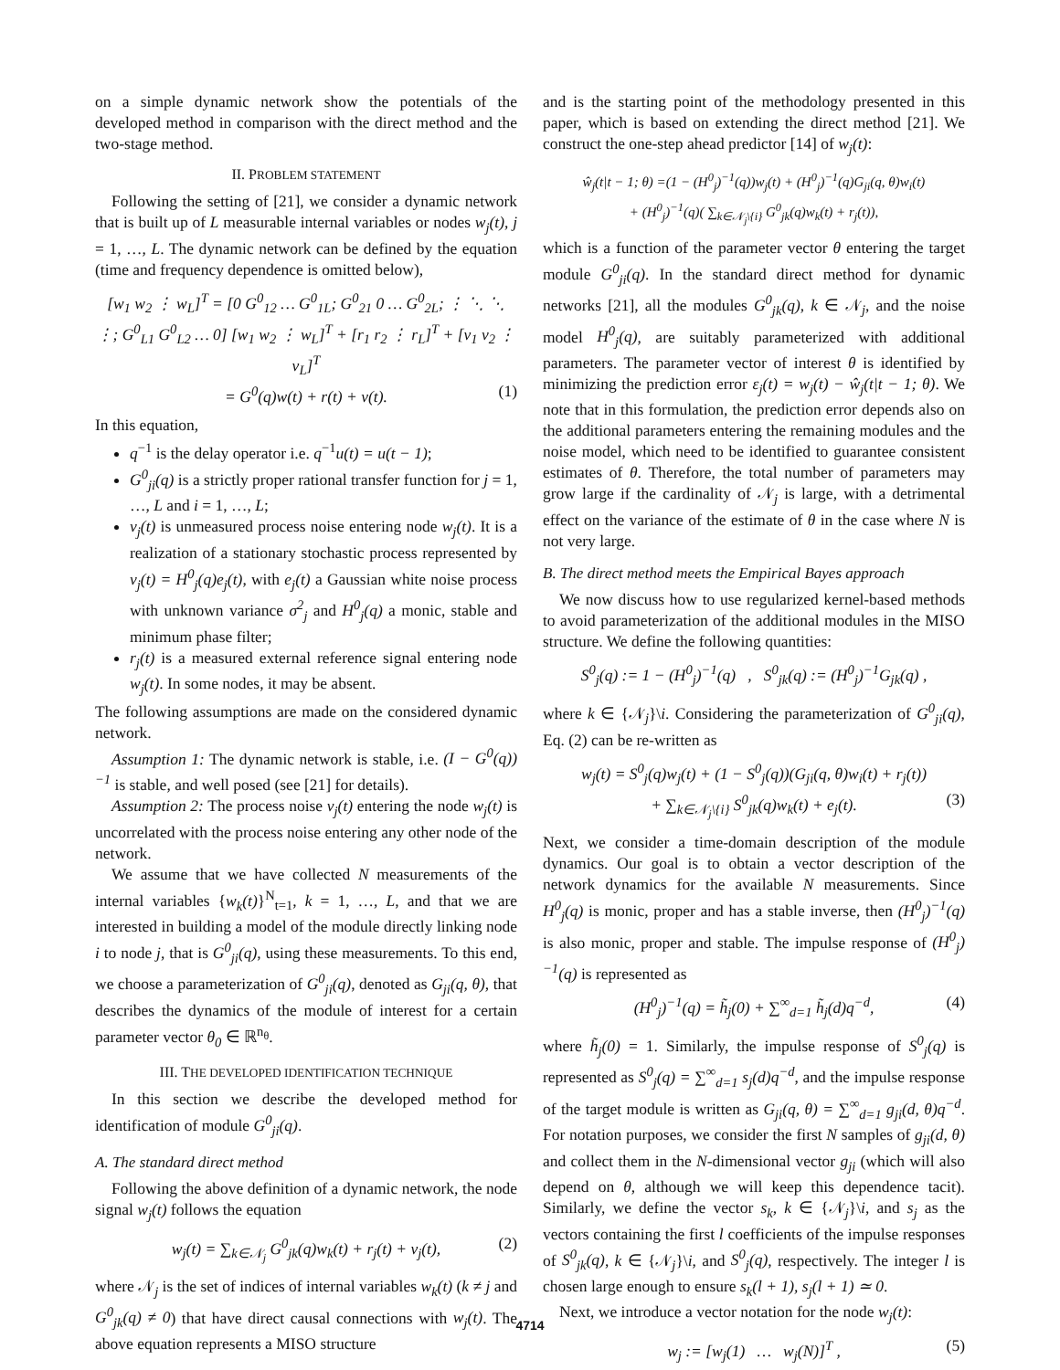on a simple dynamic network show the potentials of the developed method in comparison with the direct method and the two-stage method.
II. PROBLEM STATEMENT
Following the setting of [21], we consider a dynamic network that is built up of L measurable internal variables or nodes w<sub>j</sub>(t), j = 1, …, L. The dynamic network can be defined by the equation (time and frequency dependence is omitted below),
[w<sub>1</sub> w<sub>2</sub> ⋮ w<sub>L</sub>]<sup>T</sup> = [0 G<sup>0</sup><sub>12</sub> … G<sup>0</sup><sub>1L</sub>; G<sup>0</sup><sub>21</sub> 0 … G<sup>0</sup><sub>2L</sub>; ⋮ ⋱ ⋱ ⋮; G<sup>0</sup><sub>L1</sub> G<sup>0</sup><sub>L2</sub> … 0] [w<sub>1</sub> w<sub>2</sub> ⋮ w<sub>L</sub>]<sup>T</sup> + [r<sub>1</sub> r<sub>2</sub> ⋮ r<sub>L</sub>]<sup>T</sup> + [v<sub>1</sub> v<sub>2</sub> ⋮ v<sub>L</sub>]<sup>T</sup>
= G<sup>0</sup>(q)w(t) + r(t) + v(t). (1)
In this equation,
q<sup>−1</sup> is the delay operator i.e. q<sup>−1</sup>u(t) = u(t − 1);
G<sup>0</sup><sub>ji</sub>(q) is a strictly proper rational transfer function for j = 1, …, L and i = 1, …, L;
v<sub>j</sub>(t) is unmeasured process noise entering node w<sub>j</sub>(t). It is a realization of a stationary stochastic process represented by v<sub>j</sub>(t) = H<sup>0</sup><sub>j</sub>(q)e<sub>j</sub>(t), with e<sub>j</sub>(t) a Gaussian white noise process with unknown variance σ<sup>2</sup><sub>j</sub> and H<sup>0</sup><sub>j</sub>(q) a monic, stable and minimum phase filter;
r<sub>j</sub>(t) is a measured external reference signal entering node w<sub>j</sub>(t). In some nodes, it may be absent.
The following assumptions are made on the considered dynamic network.
Assumption 1: The dynamic network is stable, i.e. (I − G<sup>0</sup>(q))<sup>−1</sup> is stable, and well posed (see [21] for details).
Assumption 2: The process noise v<sub>j</sub>(t) entering the node w<sub>j</sub>(t) is uncorrelated with the process noise entering any other node of the network.
We assume that we have collected N measurements of the internal variables {w<sub>k</sub>(t)}<sup>N</sup><sub>t=1</sub>, k = 1, …, L, and that we are interested in building a model of the module directly linking node i to node j, that is G<sup>0</sup><sub>ji</sub>(q), using these measurements. To this end, we choose a parameterization of G<sup>0</sup><sub>ji</sub>(q), denoted as G<sub>ji</sub>(q, θ), that describes the dynamics of the module of interest for a certain parameter vector θ<sub>0</sub> ∈ ℝ<sup>n<sub>θ</sub></sup>.
III. THE DEVELOPED IDENTIFICATION TECHNIQUE
In this section we describe the developed method for identification of module G<sup>0</sup><sub>ji</sub>(q).
A. The standard direct method
Following the above definition of a dynamic network, the node signal w<sub>j</sub>(t) follows the equation
w<sub>j</sub>(t) = ∑<sub>k∈𝒩<sub>j</sub></sub> G<sup>0</sup><sub>jk</sub>(q)w<sub>k</sub>(t) + r<sub>j</sub>(t) + v<sub>j</sub>(t), (2)
where 𝒩<sub>j</sub> is the set of indices of internal variables w<sub>k</sub>(t) (k ≠ j and G<sup>0</sup><sub>jk</sub>(q) ≠ 0) that have direct causal connections with w<sub>j</sub>(t). The above equation represents a MISO structure
and is the starting point of the methodology presented in this paper, which is based on extending the direct method [21]. We construct the one-step ahead predictor [14] of w<sub>j</sub>(t):
ŵ<sub>j</sub>(t|t − 1; θ) =(1 − (H<sup>0</sup><sub>j</sub>)<sup>−1</sup>(q))w<sub>j</sub>(t) + (H<sup>0</sup><sub>j</sub>)<sup>−1</sup>(q)G<sub>ji</sub>(q, θ)w<sub>i</sub>(t)
+ (H<sup>0</sup><sub>j</sub>)<sup>−1</sup>(q)( ∑<sub>k∈𝒩<sub>j</sub>\{i}</sub> G<sup>0</sup><sub>jk</sub>(q)w<sub>k</sub>(t) + r<sub>j</sub>(t)),
which is a function of the parameter vector θ entering the target module G<sup>0</sup><sub>ji</sub>(q). In the standard direct method for dynamic networks [21], all the modules G<sup>0</sup><sub>jk</sub>(q), k ∈ 𝒩<sub>j</sub>, and the noise model H<sup>0</sup><sub>j</sub>(q), are suitably parameterized with additional parameters. The parameter vector of interest θ is identified by minimizing the prediction error ε<sub>j</sub>(t) = w<sub>j</sub>(t) − ŵ<sub>j</sub>(t|t − 1; θ). We note that in this formulation, the prediction error depends also on the additional parameters entering the remaining modules and the noise model, which need to be identified to guarantee consistent estimates of θ. Therefore, the total number of parameters may grow large if the cardinality of 𝒩<sub>j</sub> is large, with a detrimental effect on the variance of the estimate of θ in the case where N is not very large.
B. The direct method meets the Empirical Bayes approach
We now discuss how to use regularized kernel-based methods to avoid parameterization of the additional modules in the MISO structure. We define the following quantities:
S<sup>0</sup><sub>j</sub>(q) := 1 − (H<sup>0</sup><sub>j</sub>)<sup>−1</sup>(q) , S<sup>0</sup><sub>jk</sub>(q) := (H<sup>0</sup><sub>j</sub>)<sup>−1</sup>G<sub>jk</sub>(q) ,
where k ∈ {𝒩<sub>j</sub>}\i. Considering the parameterization of G<sup>0</sup><sub>ji</sub>(q), Eq. (2) can be re-written as
w<sub>j</sub>(t) = S<sup>0</sup><sub>j</sub>(q)w<sub>j</sub>(t) + (1 − S<sup>0</sup><sub>j</sub>(q))(G<sub>ji</sub>(q, θ)w<sub>i</sub>(t) + r<sub>j</sub>(t))
+ ∑<sub>k∈𝒩<sub>j</sub>\{i}</sub> S<sup>0</sup><sub>jk</sub>(q)w<sub>k</sub>(t) + e<sub>j</sub>(t). (3)
Next, we consider a time-domain description of the module dynamics. Our goal is to obtain a vector description of the network dynamics for the available N measurements. Since H<sup>0</sup><sub>j</sub>(q) is monic, proper and has a stable inverse, then (H<sup>0</sup><sub>j</sub>)<sup>−1</sup>(q) is also monic, proper and stable. The impulse response of (H<sup>0</sup><sub>j</sub>)<sup>−1</sup>(q) is represented as
(H<sup>0</sup><sub>j</sub>)<sup>−1</sup>(q) = h̃<sub>j</sub>(0) + ∑<sup>∞</sup><sub>d=1</sub> h̃<sub>j</sub>(d)q<sup>−d</sup>, (4)
where h̃<sub>j</sub>(0) = 1. Similarly, the impulse response of S<sup>0</sup><sub>j</sub>(q) is represented as S<sup>0</sup><sub>j</sub>(q) = ∑<sup>∞</sup><sub>d=1</sub> s<sub>j</sub>(d)q<sup>−d</sup>, and the impulse response of the target module is written as G<sub>ji</sub>(q, θ) = ∑<sup>∞</sup><sub>d=1</sub> g<sub>ji</sub>(d, θ)q<sup>−d</sup>. For notation purposes, we consider the first N samples of g<sub>ji</sub>(d, θ) and collect them in the N-dimensional vector g<sub>ji</sub> (which will also depend on θ, although we will keep this dependence tacit). Similarly, we define the vector s<sub>k</sub>, k ∈ {𝒩<sub>j</sub>}\i, and s<sub>j</sub> as the vectors containing the first l coefficients of the impulse responses of S<sup>0</sup><sub>jk</sub>(q), k ∈ {𝒩<sub>j</sub>}\i, and S<sup>0</sup><sub>j</sub>(q), respectively. The integer l is chosen large enough to ensure s<sub>k</sub>(l + 1), s<sub>j</sub>(l + 1) ≃ 0.
Next, we introduce a vector notation for the node w<sub>j</sub>(t):
w<sub>j</sub> := [w<sub>j</sub>(1) … w<sub>j</sub>(N)]<sup>T</sup> , (5)
4714